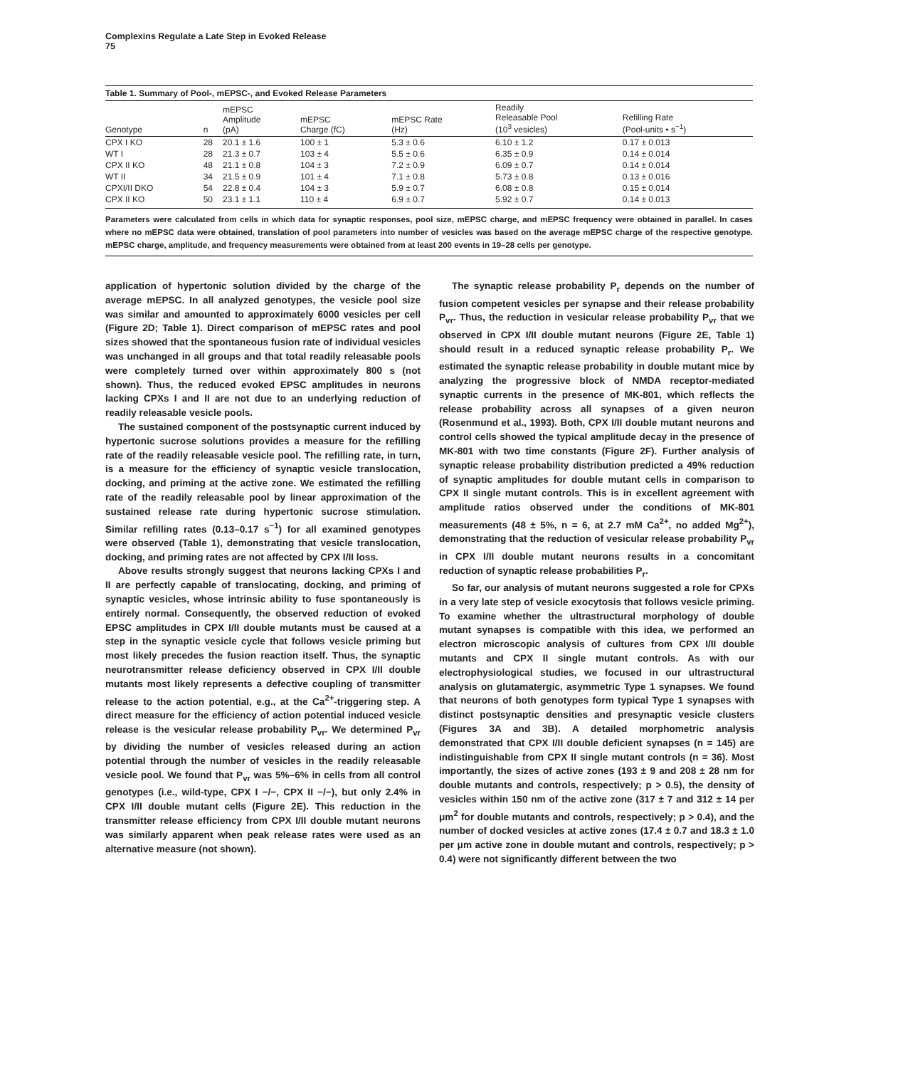Complexins Regulate a Late Step in Evoked Release
75
Table 1. Summary of Pool-, mEPSC-, and Evoked Release Parameters
| Genotype | n | mEPSC Amplitude (pA) | mEPSC Charge (fC) | mEPSC Rate (Hz) | Readily Releasable Pool (10<sup>3</sup> vesicles) | Refilling Rate (Pool-units • s<sup>−1</sup>) |
| --- | --- | --- | --- | --- | --- | --- |
| CPX I KO | 28 | 20.1 ± 1.6 | 100 ± 1 | 5.3 ± 0.6 | 6.10 ± 1.2 | 0.17 ± 0.013 |
| WT I | 28 | 21.3 ± 0.7 | 103 ± 4 | 5.5 ± 0.6 | 6.35 ± 0.9 | 0.14 ± 0.014 |
| CPX II KO | 48 | 21.1 ± 0.8 | 104 ± 3 | 7.2 ± 0.9 | 6.09 ± 0.7 | 0.14 ± 0.014 |
| WT II | 34 | 21.5 ± 0.9 | 101 ± 4 | 7.1 ± 0.8 | 5.73 ± 0.8 | 0.13 ± 0.016 |
| CPXI/II DKO | 54 | 22.8 ± 0.4 | 104 ± 3 | 5.9 ± 0.7 | 6.08 ± 0.8 | 0.15 ± 0.014 |
| CPX II KO | 50 | 23.1 ± 1.1 | 110 ± 4 | 6.9 ± 0.7 | 5.92 ± 0.7 | 0.14 ± 0.013 |
Parameters were calculated from cells in which data for synaptic responses, pool size, mEPSC charge, and mEPSC frequency were obtained in parallel. In cases where no mEPSC data were obtained, translation of pool parameters into number of vesicles was based on the average mEPSC charge of the respective genotype. mEPSC charge, amplitude, and frequency measurements were obtained from at least 200 events in 19–28 cells per genotype.
application of hypertonic solution divided by the charge of the average mEPSC. In all analyzed genotypes, the vesicle pool size was similar and amounted to approximately 6000 vesicles per cell (Figure 2D; Table 1). Direct comparison of mEPSC rates and pool sizes showed that the spontaneous fusion rate of individual vesicles was unchanged in all groups and that total readily releasable pools were completely turned over within approximately 800 s (not shown). Thus, the reduced evoked EPSC amplitudes in neurons lacking CPXs I and II are not due to an underlying reduction of readily releasable vesicle pools.
The sustained component of the postsynaptic current induced by hypertonic sucrose solutions provides a measure for the refilling rate of the readily releasable vesicle pool. The refilling rate, in turn, is a measure for the efficiency of synaptic vesicle translocation, docking, and priming at the active zone. We estimated the refilling rate of the readily releasable pool by linear approximation of the sustained release rate during hypertonic sucrose stimulation. Similar refilling rates (0.13–0.17 s<sup>−1</sup>) for all examined genotypes were observed (Table 1), demonstrating that vesicle translocation, docking, and priming rates are not affected by CPX I/II loss.
Above results strongly suggest that neurons lacking CPXs I and II are perfectly capable of translocating, docking, and priming of synaptic vesicles, whose intrinsic ability to fuse spontaneously is entirely normal. Consequently, the observed reduction of evoked EPSC amplitudes in CPX I/II double mutants must be caused at a step in the synaptic vesicle cycle that follows vesicle priming but most likely precedes the fusion reaction itself. Thus, the synaptic neurotransmitter release deficiency observed in CPX I/II double mutants most likely represents a defective coupling of transmitter release to the action potential, e.g., at the Ca<sup>2+</sup>-triggering step. A direct measure for the efficiency of action potential induced vesicle release is the vesicular release probability P<sub>vr</sub>. We determined P<sub>vr</sub> by dividing the number of vesicles released during an action potential through the number of vesicles in the readily releasable vesicle pool. We found that P<sub>vr</sub> was 5%–6% in cells from all control genotypes (i.e., wild-type, CPX I −/−, CPX II −/−), but only 2.4% in CPX I/II double mutant cells (Figure 2E). This reduction in the transmitter release efficiency from CPX I/II double mutant neurons was similarly apparent when peak release rates were used as an alternative measure (not shown).
The synaptic release probability P<sub>r</sub> depends on the number of fusion competent vesicles per synapse and their release probability P<sub>vr</sub>. Thus, the reduction in vesicular release probability P<sub>vr</sub> that we observed in CPX I/II double mutant neurons (Figure 2E, Table 1) should result in a reduced synaptic release probability P<sub>r</sub>. We estimated the synaptic release probability in double mutant mice by analyzing the progressive block of NMDA receptor-mediated synaptic currents in the presence of MK-801, which reflects the release probability across all synapses of a given neuron (Rosenmund et al., 1993). Both, CPX I/II double mutant neurons and control cells showed the typical amplitude decay in the presence of MK-801 with two time constants (Figure 2F). Further analysis of synaptic release probability distribution predicted a 49% reduction of synaptic amplitudes for double mutant cells in comparison to CPX II single mutant controls. This is in excellent agreement with amplitude ratios observed under the conditions of MK-801 measurements (48 ± 5%, n = 6, at 2.7 mM Ca<sup>2+</sup>, no added Mg<sup>2+</sup>), demonstrating that the reduction of vesicular release probability P<sub>vr</sub> in CPX I/II double mutant neurons results in a concomitant reduction of synaptic release probabilities P<sub>r</sub>.
So far, our analysis of mutant neurons suggested a role for CPXs in a very late step of vesicle exocytosis that follows vesicle priming. To examine whether the ultrastructural morphology of double mutant synapses is compatible with this idea, we performed an electron microscopic analysis of cultures from CPX I/II double mutants and CPX II single mutant controls. As with our electrophysiological studies, we focused in our ultrastructural analysis on glutamatergic, asymmetric Type 1 synapses. We found that neurons of both genotypes form typical Type 1 synapses with distinct postsynaptic densities and presynaptic vesicle clusters (Figures 3A and 3B). A detailed morphometric analysis demonstrated that CPX I/II double deficient synapses (n = 145) are indistinguishable from CPX II single mutant controls (n = 36). Most importantly, the sizes of active zones (193 ± 9 and 208 ± 28 nm for double mutants and controls, respectively; p > 0.5), the density of vesicles within 150 nm of the active zone (317 ± 7 and 312 ± 14 per μm<sup>2</sup> for double mutants and controls, respectively; p > 0.4), and the number of docked vesicles at active zones (17.4 ± 0.7 and 18.3 ± 1.0 per μm active zone in double mutant and controls, respectively; p > 0.4) were not significantly different between the two